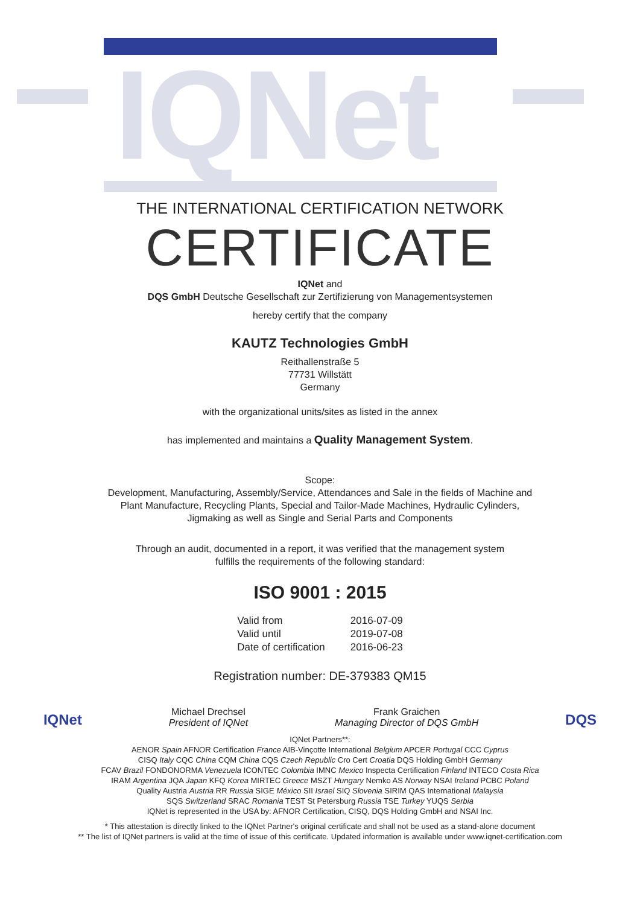IQNet
THE INTERNATIONAL CERTIFICATION NETWORK
CERTIFICATE
IQNet and
DQS GmbH Deutsche Gesellschaft zur Zertifizierung von Managementsystemen
hereby certify that the company
KAUTZ Technologies GmbH
Reithallenstraße 5
77731 Willstätt
Germany
with the organizational units/sites as listed in the annex
has implemented and maintains a Quality Management System.
Scope:
Development, Manufacturing, Assembly/Service, Attendances and Sale in the fields of Machine and
Plant Manufacture, Recycling Plants, Special and Tailor-Made Machines, Hydraulic Cylinders,
Jigmaking as well as Single and Serial Parts and Components
Through an audit, documented in a report, it was verified that the management system
fulfills the requirements of the following standard:
ISO 9001 : 2015
| Valid from | 2016-07-09 |
| Valid until | 2019-07-08 |
| Date of certification | 2016-06-23 |
Registration number: DE-379383 QM15
IQNet
Michael Drechsel
President of IQNet
Frank Graichen
Managing Director of DQS GmbH
DQS
IQNet Partners**:
AENOR Spain AFNOR Certification France AIB-Vinçotte International Belgium APCER Portugal CCC Cyprus
CISQ Italy CQC China CQM China CQS Czech Republic Cro Cert Croatia DQS Holding GmbH Germany
FCAV Brazil FONDONORMA Venezuela ICONTEC Colombia IMNC Mexico Inspecta Certification Finland INTECO Costa Rica
IRAM Argentina JQA Japan KFQ Korea MIRTEC Greece MSZT Hungary Nemko AS Norway NSAI Ireland PCBC Poland
Quality Austria Austria RR Russia SIGE México SII Israel SIQ Slovenia SIRIM QAS International Malaysia
SQS Switzerland SRAC Romania TEST St Petersburg Russia TSE Turkey YUQS Serbia
IQNet is represented in the USA by: AFNOR Certification, CISQ, DQS Holding GmbH and NSAI Inc.
* This attestation is directly linked to the IQNet Partner's original certificate and shall not be used as a stand-alone document
** The list of IQNet partners is valid at the time of issue of this certificate. Updated information is available under www.iqnet-certification.com